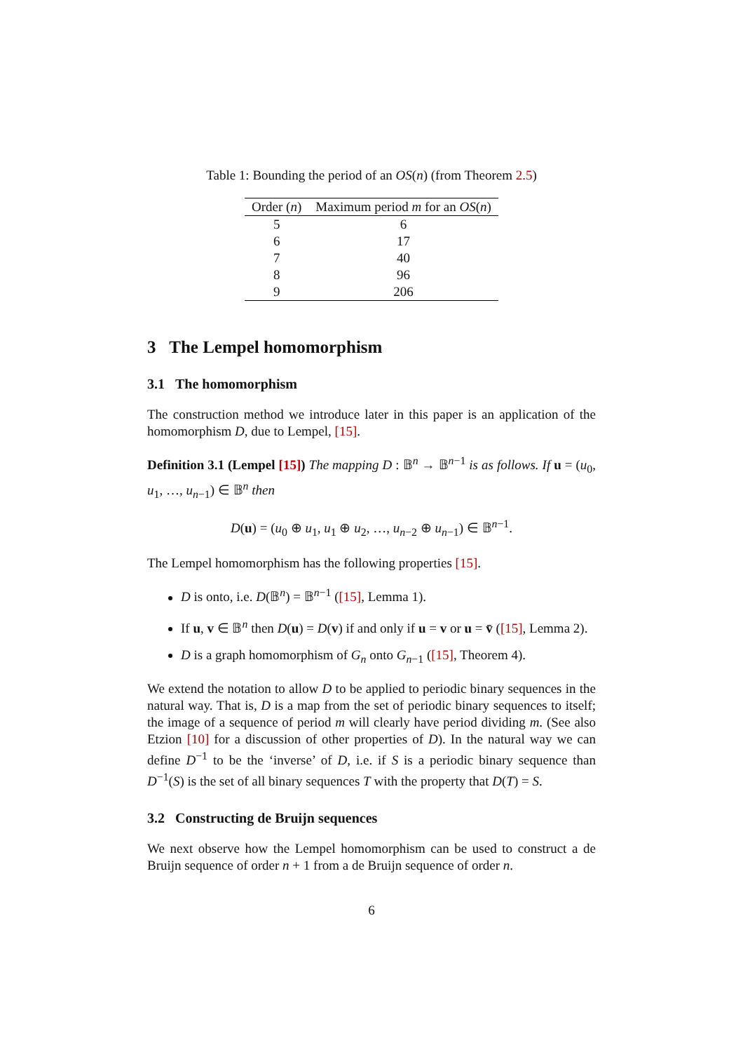Table 1: Bounding the period of an OS(n) (from Theorem 2.5)
| Order ( n ) | Maximum period m for an OS ( n ) |
| --- | --- |
| 5 | 6 |
| 6 | 17 |
| 7 | 40 |
| 8 | 96 |
| 9 | 206 |
3 The Lempel homomorphism
3.1 The homomorphism
The construction method we introduce later in this paper is an application of the homomorphism D, due to Lempel, [15].
Definition 3.1 (Lempel [15]) The mapping D : 𝔹<sup>n</sup> → 𝔹<sup>n−1</sup> is as follows. If u = (u<sub>0</sub>, u<sub>1</sub>, …, u<sub>n−1</sub>) ∈ 𝔹<sup>n</sup> then
D(u) = (u<sub>0</sub> ⊕ u<sub>1</sub>, u<sub>1</sub> ⊕ u<sub>2</sub>, …, u<sub>n−2</sub> ⊕ u<sub>n−1</sub>) ∈ 𝔹<sup>n−1</sup>.
The Lempel homomorphism has the following properties [15].
D is onto, i.e. D(𝔹<sup>n</sup>) = 𝔹<sup>n−1</sup> ([15], Lemma 1).
If u, v ∈ 𝔹<sup>n</sup> then D(u) = D(v) if and only if u = v or u = v̄ ([15], Lemma 2).
D is a graph homomorphism of G<sub>n</sub> onto G<sub>n−1</sub> ([15], Theorem 4).
We extend the notation to allow D to be applied to periodic binary sequences in the natural way. That is, D is a map from the set of periodic binary sequences to itself; the image of a sequence of period m will clearly have period dividing m. (See also Etzion [10] for a discussion of other properties of D). In the natural way we can define D<sup>−1</sup> to be the ‘inverse’ of D, i.e. if S is a periodic binary sequence than D<sup>−1</sup>(S) is the set of all binary sequences T with the property that D(T) = S.
3.2 Constructing de Bruijn sequences
We next observe how the Lempel homomorphism can be used to construct a de Bruijn sequence of order n + 1 from a de Bruijn sequence of order n.
6